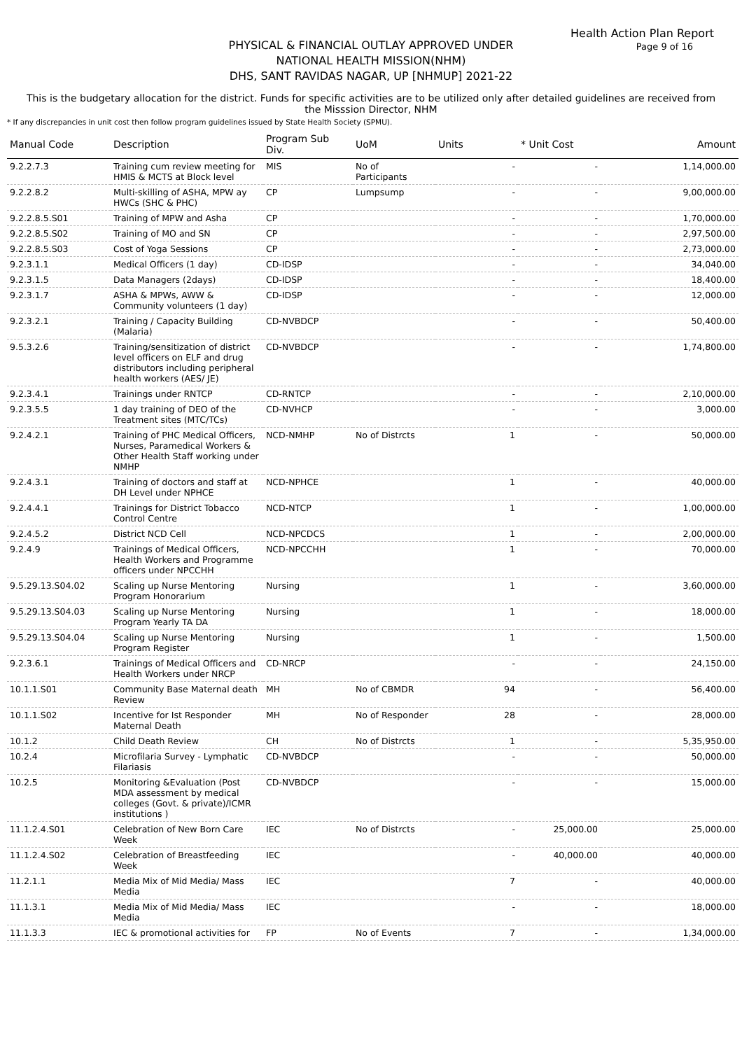Health Action Plan Report
Page 9 of 16
PHYSICAL & FINANCIAL OUTLAY APPROVED UNDER
NATIONAL HEALTH MISSION(NHM)
DHS, SANT RAVIDAS NAGAR, UP [NHMUP] 2021-22
This is the budgetary allocation for the district. Funds for specific activities are to be utilized only after detailed guidelines are received from the Misssion Director, NHM
* If any discrepancies in unit cost then follow program guidelines issued by State Health Society (SPMU).
| Manual Code | Description | Program Sub Div. | UoM | Units | * Unit Cost | Amount |
| --- | --- | --- | --- | --- | --- | --- |
| 9.2.2.7.3 | Training cum review meeting for HMIS & MCTS at Block level | MIS | No of Participants | - | - | 1,14,000.00 |
| 9.2.2.8.2 | Multi-skilling of ASHA, MPW ay HWCs (SHC & PHC) | CP | Lumpsump | - | - | 9,00,000.00 |
| 9.2.2.8.5.S01 | Training of MPW and Asha | CP | | - | - | 1,70,000.00 |
| 9.2.2.8.5.S02 | Training of MO and SN | CP | | - | - | 2,97,500.00 |
| 9.2.2.8.5.S03 | Cost of Yoga Sessions | CP | | - | - | 2,73,000.00 |
| 9.2.3.1.1 | Medical Officers (1 day) | CD-IDSP | | - | - | 34,040.00 |
| 9.2.3.1.5 | Data Managers (2days) | CD-IDSP | | - | - | 18,400.00 |
| 9.2.3.1.7 | ASHA & MPWs, AWW & Community volunteers (1 day) | CD-IDSP | | - | - | 12,000.00 |
| 9.2.3.2.1 | Training / Capacity Building (Malaria) | CD-NVBDCP | | - | - | 50,400.00 |
| 9.5.3.2.6 | Training/sensitization of district level officers on ELF and drug distributors including peripheral health workers (AES/ JE) | CD-NVBDCP | | - | - | 1,74,800.00 |
| 9.2.3.4.1 | Trainings under RNTCP | CD-RNTCP | | - | - | 2,10,000.00 |
| 9.2.3.5.5 | 1 day training of DEO of the Treatment sites (MTC/TCs) | CD-NVHCP | | - | - | 3,000.00 |
| 9.2.4.2.1 | Training of PHC Medical Officers, Nurses, Paramedical Workers & Other Health Staff working under NMHP | NCD-NMHP | No of Distrcts | 1 | - | 50,000.00 |
| 9.2.4.3.1 | Training of doctors and staff at DH Level under NPHCE | NCD-NPHCE | | 1 | - | 40,000.00 |
| 9.2.4.4.1 | Trainings for District Tobacco Control Centre | NCD-NTCP | | 1 | - | 1,00,000.00 |
| 9.2.4.5.2 | District NCD Cell | NCD-NPCDCS | | 1 | - | 2,00,000.00 |
| 9.2.4.9 | Trainings of Medical Officers, Health Workers and Programme officers under NPCCHH | NCD-NPCCHH | | 1 | - | 70,000.00 |
| 9.5.29.13.S04.02 | Scaling up Nurse Mentoring Program Honorarium | Nursing | | 1 | - | 3,60,000.00 |
| 9.5.29.13.S04.03 | Scaling up Nurse Mentoring Program Yearly TA DA | Nursing | | 1 | - | 18,000.00 |
| 9.5.29.13.S04.04 | Scaling up Nurse Mentoring Program Register | Nursing | | 1 | - | 1,500.00 |
| 9.2.3.6.1 | Trainings of Medical Officers and Health Workers under NRCP | CD-NRCP | | - | - | 24,150.00 |
| 10.1.1.S01 | Community Base Maternal death Review | MH | No of CBMDR | 94 | - | 56,400.00 |
| 10.1.1.S02 | Incentive for Ist Responder Maternal Death | MH | No of Responder | 28 | - | 28,000.00 |
| 10.1.2 | Child Death Review | CH | No of Distrcts | 1 | - | 5,35,950.00 |
| 10.2.4 | Microfilaria Survey - Lymphatic Filariasis | CD-NVBDCP | | - | - | 50,000.00 |
| 10.2.5 | Monitoring &Evaluation (Post MDA assessment by medical colleges (Govt. & private)/ICMR institutions ) | CD-NVBDCP | | - | - | 15,000.00 |
| 11.1.2.4.S01 | Celebration of New Born Care Week | IEC | No of Distrcts | - | 25,000.00 | 25,000.00 |
| 11.1.2.4.S02 | Celebration of Breastfeeding Week | IEC | | - | 40,000.00 | 40,000.00 |
| 11.2.1.1 | Media Mix of Mid Media/ Mass Media | IEC | | 7 | - | 40,000.00 |
| 11.1.3.1 | Media Mix of Mid Media/ Mass Media | IEC | | - | - | 18,000.00 |
| 11.1.3.3 | IEC & promotional activities for | FP | No of Events | 7 | - | 1,34,000.00 |